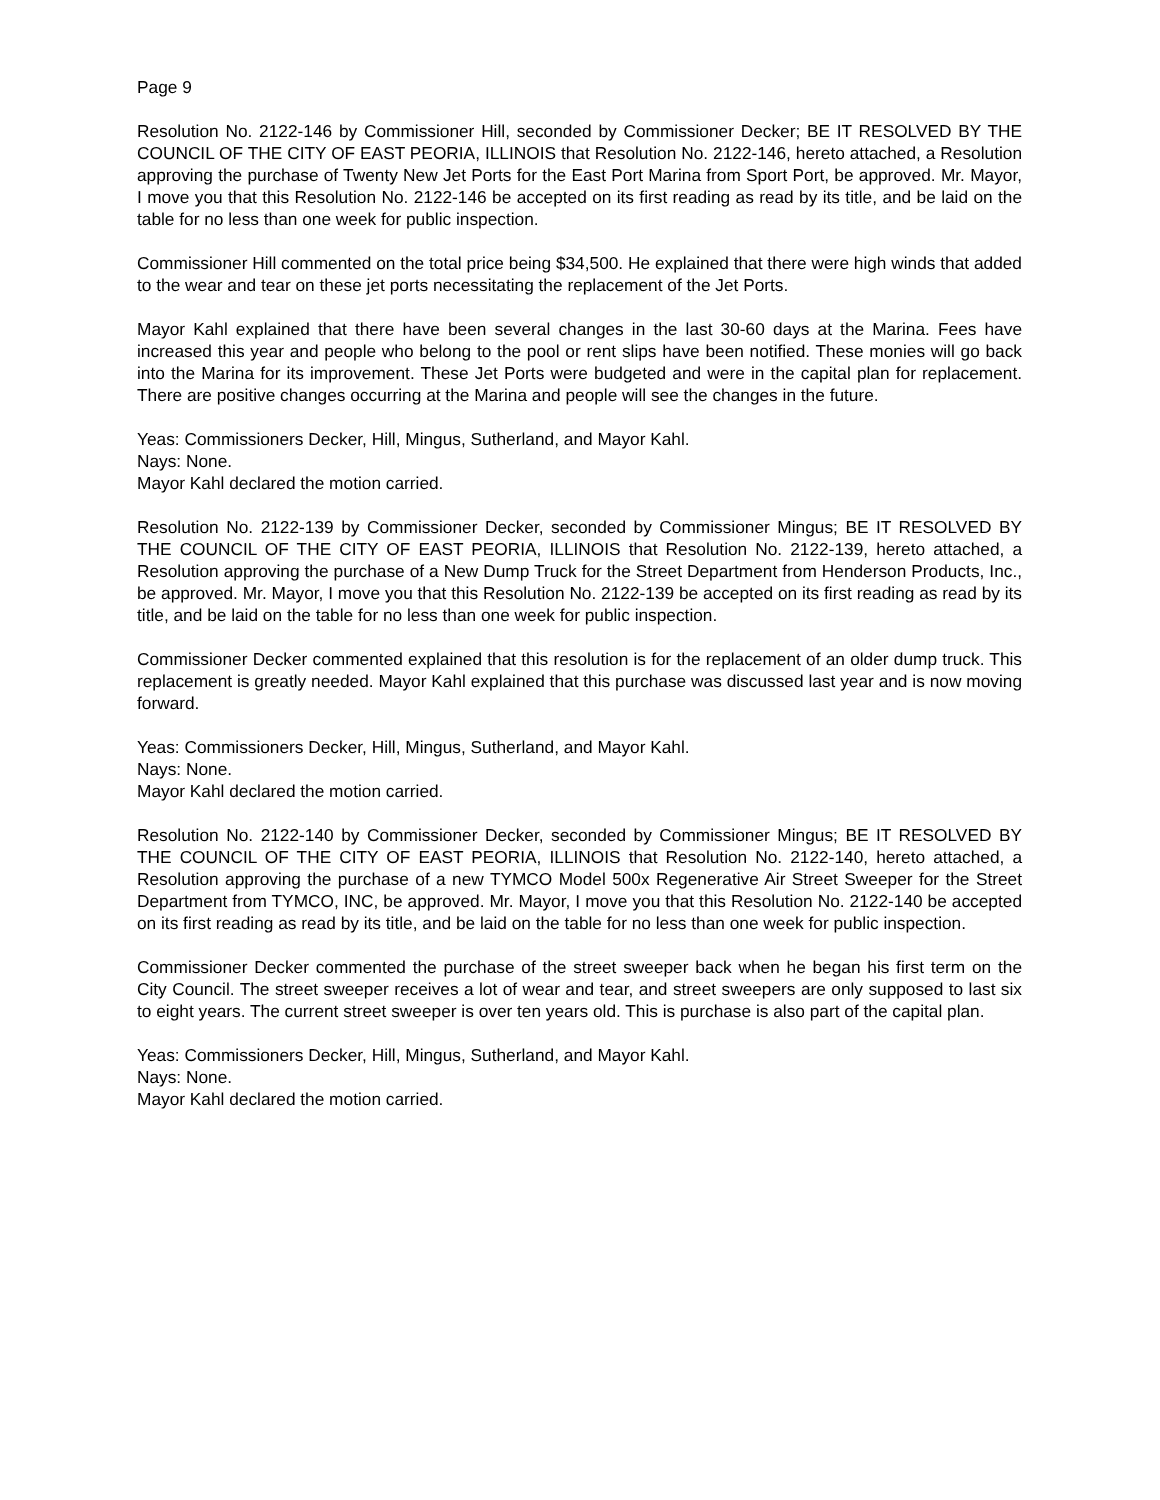Page 9
Resolution No. 2122-146 by Commissioner Hill, seconded by Commissioner Decker; BE IT RESOLVED BY THE COUNCIL OF THE CITY OF EAST PEORIA, ILLINOIS that Resolution No. 2122-146, hereto attached, a Resolution approving the purchase of Twenty New Jet Ports for the East Port Marina from Sport Port, be approved. Mr. Mayor, I move you that this Resolution No. 2122-146 be accepted on its first reading as read by its title, and be laid on the table for no less than one week for public inspection.
Commissioner Hill commented on the total price being $34,500. He explained that there were high winds that added to the wear and tear on these jet ports necessitating the replacement of the Jet Ports.
Mayor Kahl explained that there have been several changes in the last 30-60 days at the Marina. Fees have increased this year and people who belong to the pool or rent slips have been notified. These monies will go back into the Marina for its improvement. These Jet Ports were budgeted and were in the capital plan for replacement. There are positive changes occurring at the Marina and people will see the changes in the future.
Yeas: Commissioners Decker, Hill, Mingus, Sutherland, and Mayor Kahl.
Nays: None.
Mayor Kahl declared the motion carried.
Resolution No. 2122-139 by Commissioner Decker, seconded by Commissioner Mingus; BE IT RESOLVED BY THE COUNCIL OF THE CITY OF EAST PEORIA, ILLINOIS that Resolution No. 2122-139, hereto attached, a Resolution approving the purchase of a New Dump Truck for the Street Department from Henderson Products, Inc., be approved. Mr. Mayor, I move you that this Resolution No. 2122-139 be accepted on its first reading as read by its title, and be laid on the table for no less than one week for public inspection.
Commissioner Decker commented explained that this resolution is for the replacement of an older dump truck. This replacement is greatly needed. Mayor Kahl explained that this purchase was discussed last year and is now moving forward.
Yeas: Commissioners Decker, Hill, Mingus, Sutherland, and Mayor Kahl.
Nays: None.
Mayor Kahl declared the motion carried.
Resolution No. 2122-140 by Commissioner Decker, seconded by Commissioner Mingus; BE IT RESOLVED BY THE COUNCIL OF THE CITY OF EAST PEORIA, ILLINOIS that Resolution No. 2122-140, hereto attached, a Resolution approving the purchase of a new TYMCO Model 500x Regenerative Air Street Sweeper for the Street Department from TYMCO, INC, be approved. Mr. Mayor, I move you that this Resolution No. 2122-140 be accepted on its first reading as read by its title, and be laid on the table for no less than one week for public inspection.
Commissioner Decker commented the purchase of the street sweeper back when he began his first term on the City Council. The street sweeper receives a lot of wear and tear, and street sweepers are only supposed to last six to eight years. The current street sweeper is over ten years old. This is purchase is also part of the capital plan.
Yeas: Commissioners Decker, Hill, Mingus, Sutherland, and Mayor Kahl.
Nays: None.
Mayor Kahl declared the motion carried.